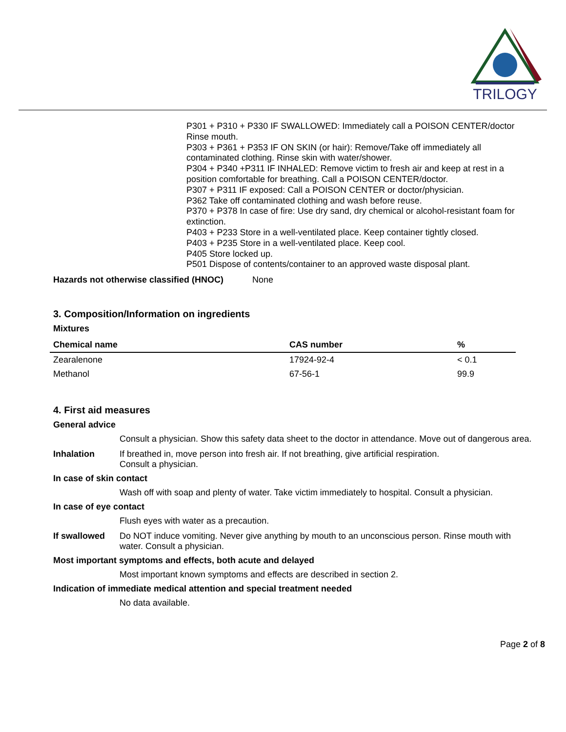TRILOGY
P301 + P310 + P330 IF SWALLOWED: Immediately call a POISON CENTER/doctor Rinse mouth.
P303 + P361 + P353 IF ON SKIN (or hair): Remove/Take off immediately all contaminated clothing. Rinse skin with water/shower.
P304 + P340 +P311 IF INHALED: Remove victim to fresh air and keep at rest in a position comfortable for breathing. Call a POISON CENTER/doctor.
P307 + P311 IF exposed: Call a POISON CENTER or doctor/physician.
P362 Take off contaminated clothing and wash before reuse.
P370 + P378 In case of fire: Use dry sand, dry chemical or alcohol-resistant foam for extinction.
P403 + P233 Store in a well-ventilated place. Keep container tightly closed.
P403 + P235 Store in a well-ventilated place. Keep cool.
P405 Store locked up.
P501 Dispose of contents/container to an approved waste disposal plant.
Hazards not otherwise classified (HNOC) None
3. Composition/Information on ingredients
Mixtures
| Chemical name | CAS number | % |
| --- | --- | --- |
| Zearalenone | 17924-92-4 | < 0.1 |
| Methanol | 67-56-1 | 99.9 |
4. First aid measures
General advice
Consult a physician. Show this safety data sheet to the doctor in attendance. Move out of dangerous area.
Inhalation If breathed in, move person into fresh air. If not breathing, give artificial respiration.
Consult a physician.
In case of skin contact
Wash off with soap and plenty of water. Take victim immediately to hospital. Consult a physician.
In case of eye contact
Flush eyes with water as a precaution.
If swallowed Do NOT induce vomiting. Never give anything by mouth to an unconscious person. Rinse mouth with water. Consult a physician.
Most important symptoms and effects, both acute and delayed
Most important known symptoms and effects are described in section 2.
Indication of immediate medical attention and special treatment needed
No data available.
Page 2 of 8